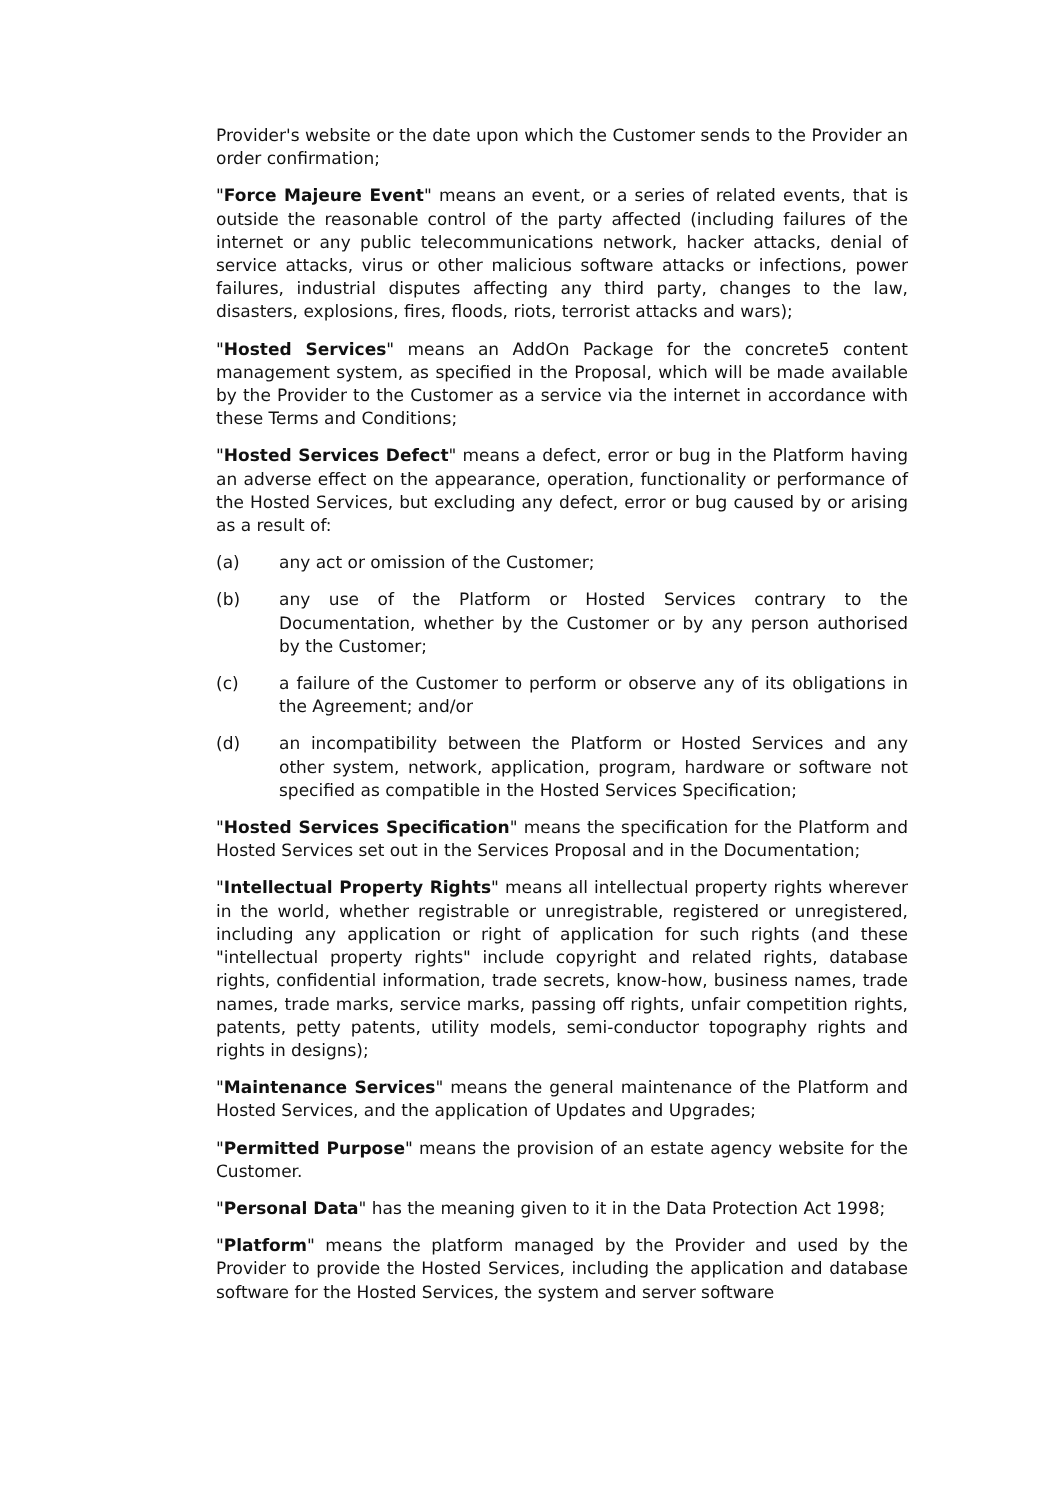Provider's website or the date upon which the Customer sends to the Provider an order confirmation;
"Force Majeure Event" means an event, or a series of related events, that is outside the reasonable control of the party affected (including failures of the internet or any public telecommunications network, hacker attacks, denial of service attacks, virus or other malicious software attacks or infections, power failures, industrial disputes affecting any third party, changes to the law, disasters, explosions, fires, floods, riots, terrorist attacks and wars);
"Hosted Services" means an AddOn Package for the concrete5 content management system, as specified in the Proposal, which will be made available by the Provider to the Customer as a service via the internet in accordance with these Terms and Conditions;
"Hosted Services Defect" means a defect, error or bug in the Platform having an adverse effect on the appearance, operation, functionality or performance of the Hosted Services, but excluding any defect, error or bug caused by or arising as a result of:
(a) any act or omission of the Customer;
(b) any use of the Platform or Hosted Services contrary to the Documentation, whether by the Customer or by any person authorised by the Customer;
(c) a failure of the Customer to perform or observe any of its obligations in the Agreement; and/or
(d) an incompatibility between the Platform or Hosted Services and any other system, network, application, program, hardware or software not specified as compatible in the Hosted Services Specification;
"Hosted Services Specification" means the specification for the Platform and Hosted Services set out in the Services Proposal and in the Documentation;
"Intellectual Property Rights" means all intellectual property rights wherever in the world, whether registrable or unregistrable, registered or unregistered, including any application or right of application for such rights (and these "intellectual property rights" include copyright and related rights, database rights, confidential information, trade secrets, know-how, business names, trade names, trade marks, service marks, passing off rights, unfair competition rights, patents, petty patents, utility models, semi-conductor topography rights and rights in designs);
"Maintenance Services" means the general maintenance of the Platform and Hosted Services, and the application of Updates and Upgrades;
"Permitted Purpose" means the provision of an estate agency website for the Customer.
"Personal Data" has the meaning given to it in the Data Protection Act 1998;
"Platform" means the platform managed by the Provider and used by the Provider to provide the Hosted Services, including the application and database software for the Hosted Services, the system and server software